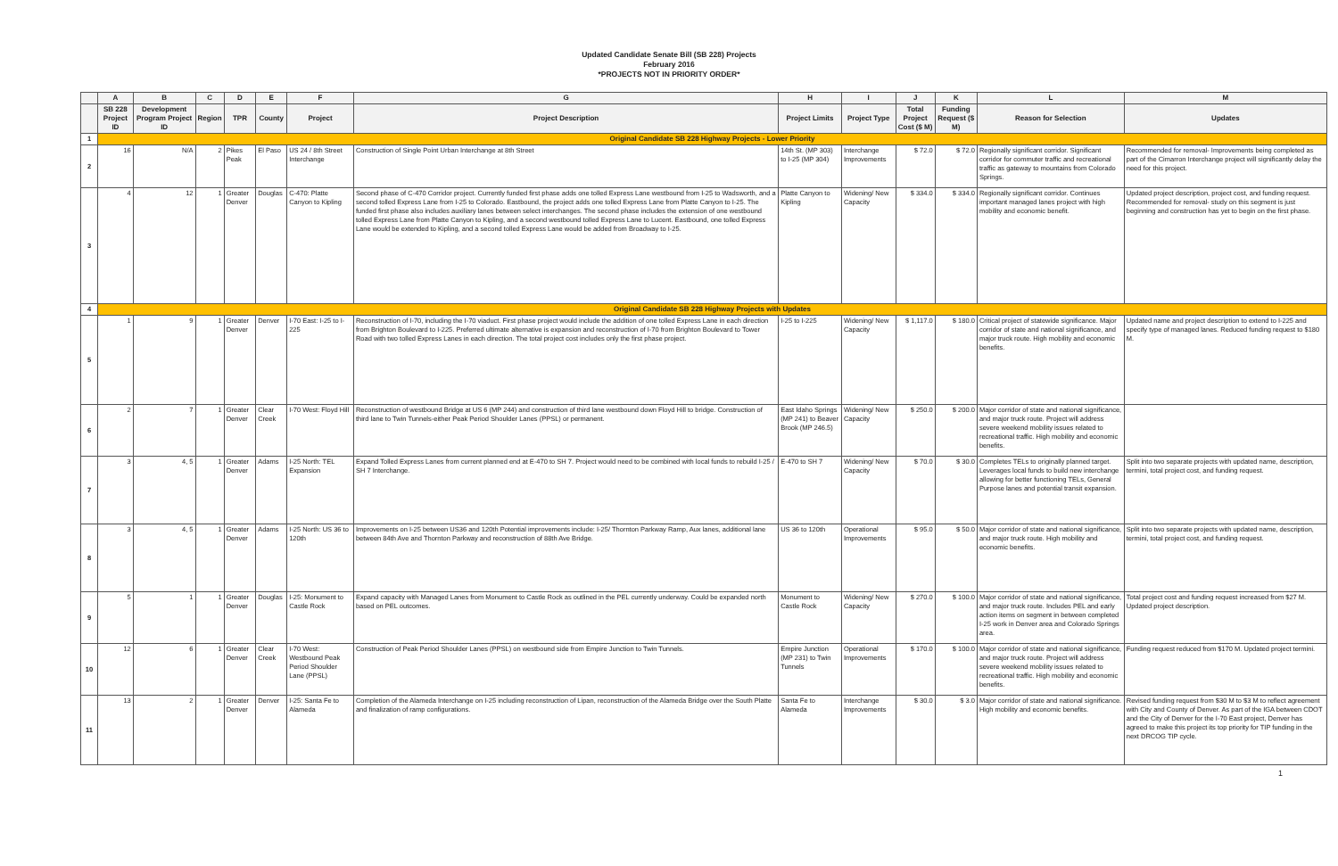Updated Candidate Senate Bill (SB 228) Projects
February 2016
*PROJECTS NOT IN PRIORITY ORDER*
| | A | B | C | D | E | F | G | H | I | J | K | L | M |
| --- | --- | --- | --- | --- | --- | --- | --- | --- | --- | --- | --- | --- | --- |
| | SB 228 Project ID | Development Program Project ID | Region | TPR | County | Project | Project Description | Project Limits | Project Type | Total Project Cost ($ M) | Funding Request ($ M) | Reason for Selection | Updates |
| 1 | Original Candidate SB 228 Highway Projects - Lower Priority | | | | | | | | | | | | |
| 2 | 16 | N/A | 2 | Pikes Peak | El Paso | US 24 / 8th Street Interchange | Construction of Single Point Urban Interchange at 8th Street | 14th St. (MP 303) to I-25 (MP 304) | Interchange Improvements | $ 72.0 | $ 72.0 | Regionally significant corridor. Significant corridor for commuter traffic and recreational traffic as gateway to mountains from Colorado Springs. | Recommended for removal- Improvements being completed as part of the Cimarron Interchange project will significantly delay the need for this project. |
| 3 | 4 | 12 | 1 | Greater Denver | Douglas | C-470: Platte Canyon to Kipling | Second phase of C-470 Corridor project. Currently funded first phase adds one tolled Express Lane westbound from I-25 to Wadsworth, and a second tolled Express Lane from I-25 to Colorado. Eastbound, the project adds one tolled Express Lane from Platte Canyon to I-25. The funded first phase also includes auxiliary lanes between select interchanges. The second phase includes the extension of one westbound tolled Express Lane from Platte Canyon to Kipling, and a second westbound tolled Express Lane to Lucent. Eastbound, one tolled Express Lane would be extended to Kipling, and a second tolled Express Lane would be added from Broadway to I-25. | Platte Canyon to Kipling | Widening/ New Capacity | $ 334.0 | $ 334.0 | Regionally significant corridor. Continues important managed lanes project with high mobility and economic benefit. | Updated project description, project cost, and funding request. Recommended for removal- study on this segment is just beginning and construction has yet to begin on the first phase. |
| 4 | Original Candidate SB 228 Highway Projects with Updates | | | | | | | | | | | | |
| 5 | 1 | 9 | 1 | Greater Denver | Denver | I-70 East: I-25 to I-225 | Reconstruction of I-70, including the I-70 viaduct. First phase project would include the addition of one tolled Express Lane in each direction from Brighton Boulevard to I-225. Preferred ultimate alternative is expansion and reconstruction of I-70 from Brighton Boulevard to Tower Road with two tolled Express Lanes in each direction. The total project cost includes only the first phase project. | I-25 to I-225 | Widening/ New Capacity | $ 1,117.0 | $ 180.0 | Critical project of statewide significance. Major corridor of state and national significance, and major truck route. High mobility and economic benefits. | Updated name and project description to extend to I-225 and specify type of managed lanes. Reduced funding request to $180 M. |
| 6 | 2 | 7 | 1 | Greater Denver | Clear Creek | I-70 West: Floyd Hill | Reconstruction of westbound Bridge at US 6 (MP 244) and construction of third lane westbound down Floyd Hill to bridge. Construction of third lane to Twin Tunnels-either Peak Period Shoulder Lanes (PPSL) or permanent. | East Idaho Springs (MP 241) to Beaver Brook (MP 246.5) | Widening/ New Capacity | $ 250.0 | $ 200.0 | Major corridor of state and national significance, and major truck route. Project will address severe weekend mobility issues related to recreational traffic. High mobility and economic benefits. | |
| 7 | 3 | 4, 5 | 1 | Greater Denver | Adams | I-25 North: TEL Expansion | Expand Tolled Express Lanes from current planned end at E-470 to SH 7. Project would need to be combined with local funds to rebuild I-25 / SH 7 Interchange. | E-470 to SH 7 | Widening/ New Capacity | $ 70.0 | $ 30.0 | Completes TELs to originally planned target. Leverages local funds to build new interchange allowing for better functioning TELs, General Purpose lanes and potential transit expansion. | Split into two separate projects with updated name, description, termini, total project cost, and funding request. |
| 8 | 3 | 4, 5 | 1 | Greater Denver | Adams | I-25 North: US 36 to 120th | Improvements on I-25 between US36 and 120th Potential improvements include: I-25/ Thornton Parkway Ramp, Aux lanes, additional lane between 84th Ave and Thornton Parkway and reconstruction of 88th Ave Bridge. | US 36 to 120th | Operational Improvements | $ 95.0 | $ 50.0 | Major corridor of state and national significance, and major truck route. High mobility and economic benefits. | Split into two separate projects with updated name, description, termini, total project cost, and funding request. |
| 9 | 5 | 1 | 1 | Greater Denver | Douglas | I-25: Monument to Castle Rock | Expand capacity with Managed Lanes from Monument to Castle Rock as outlined in the PEL currently underway. Could be expanded north based on PEL outcomes. | Monument to Castle Rock | Widening/ New Capacity | $ 270.0 | $ 100.0 | Major corridor of state and national significance, and major truck route. Includes PEL and early action items on segment in between completed I-25 work in Denver area and Colorado Springs area. | Total project cost and funding request increased from $27 M. Updated project description. |
| 10 | 12 | 6 | 1 | Greater Denver | Clear Creek | I-70 West: Westbound Peak Period Shoulder Lane (PPSL) | Construction of Peak Period Shoulder Lanes (PPSL) on westbound side from Empire Junction to Twin Tunnels. | Empire Junction (MP 231) to Twin Tunnels | Operational Improvements | $ 170.0 | $ 100.0 | Major corridor of state and national significance, and major truck route. Project will address severe weekend mobility issues related to recreational traffic. High mobility and economic benefits. | Funding request reduced from $170 M. Updated project termini. |
| 11 | 13 | 2 | 1 | Greater Denver | Denver | I-25: Santa Fe to Alameda | Completion of the Alameda Interchange on I-25 including reconstruction of Lipan, reconstruction of the Alameda Bridge over the South Platte and finalization of ramp configurations. | Santa Fe to Alameda | Interchange Improvements | $ 30.0 | $ 3.0 | Major corridor of state and national significance. High mobility and economic benefits. | Revised funding request from $30 M to $3 M to reflect agreement with City and County of Denver. As part of the IGA between CDOT and the City of Denver for the I-70 East project, Denver has agreed to make this project its top priority for TIP funding in the next DRCOG TIP cycle. |
1